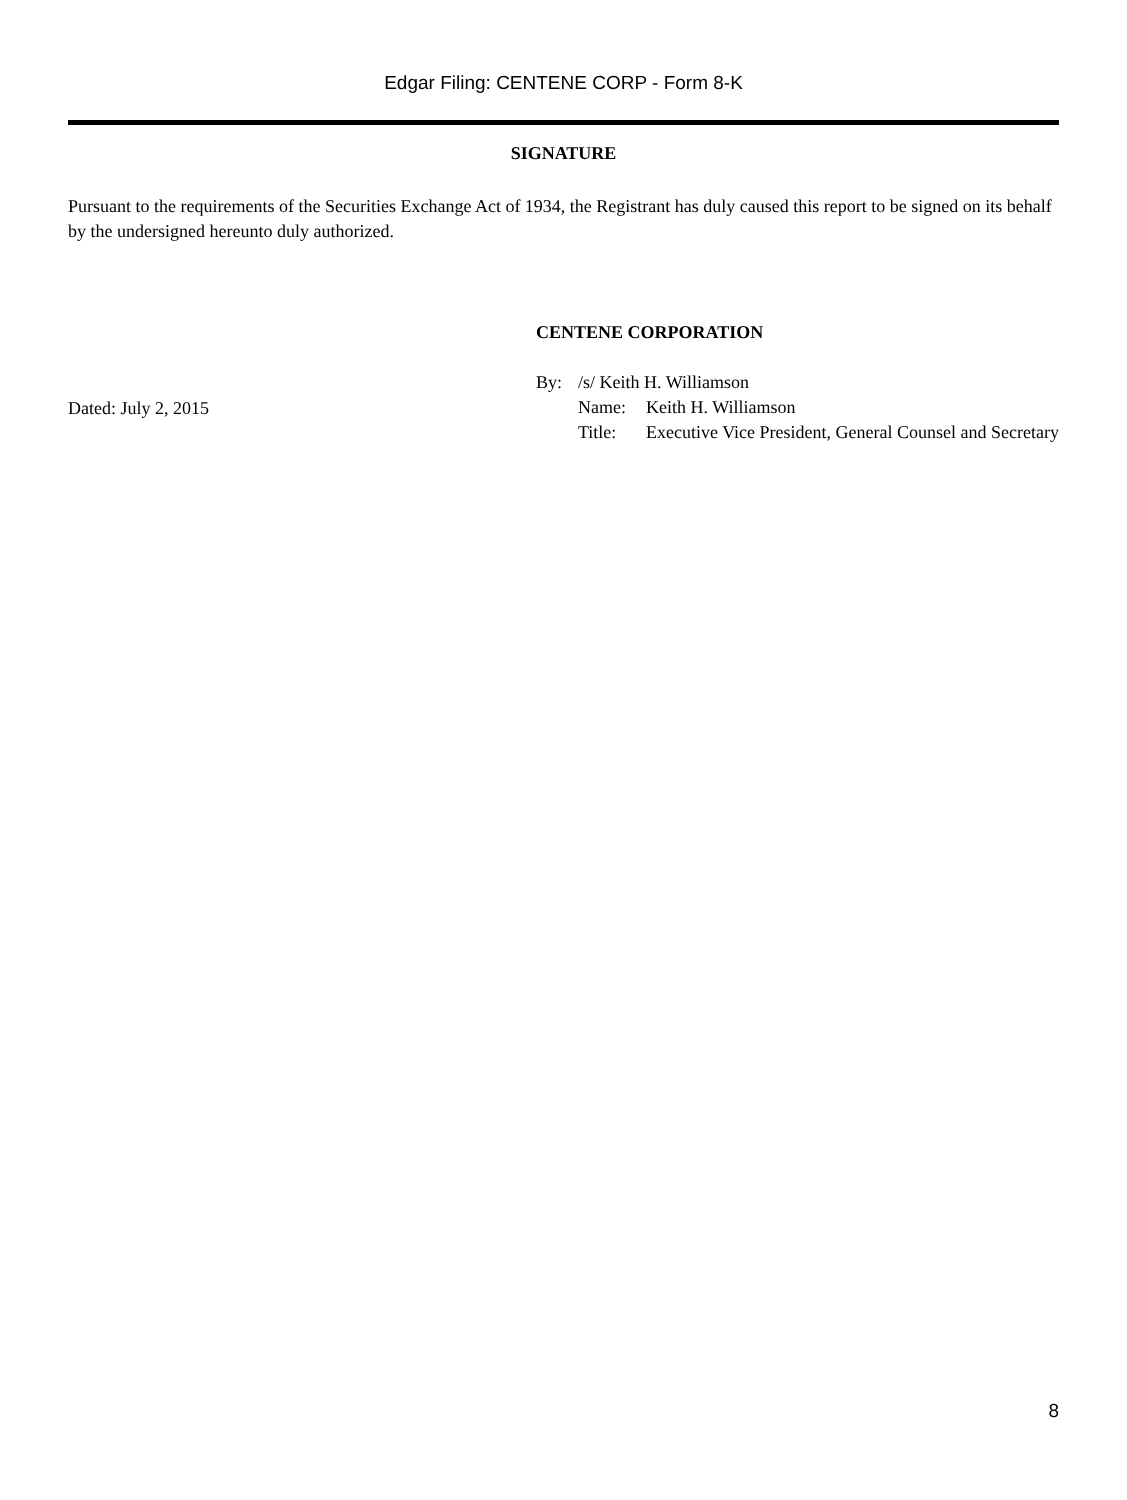Edgar Filing: CENTENE CORP - Form 8-K
SIGNATURE
Pursuant to the requirements of the Securities Exchange Act of 1934, the Registrant has duly caused this report to be signed on its behalf by the undersigned hereunto duly authorized.
Dated: July 2, 2015
CENTENE CORPORATION
| By: | /s/ Keith H. Williamson | |
| | Name: | Keith H. Williamson |
| | Title: | Executive Vice President, General Counsel and Secretary |
8